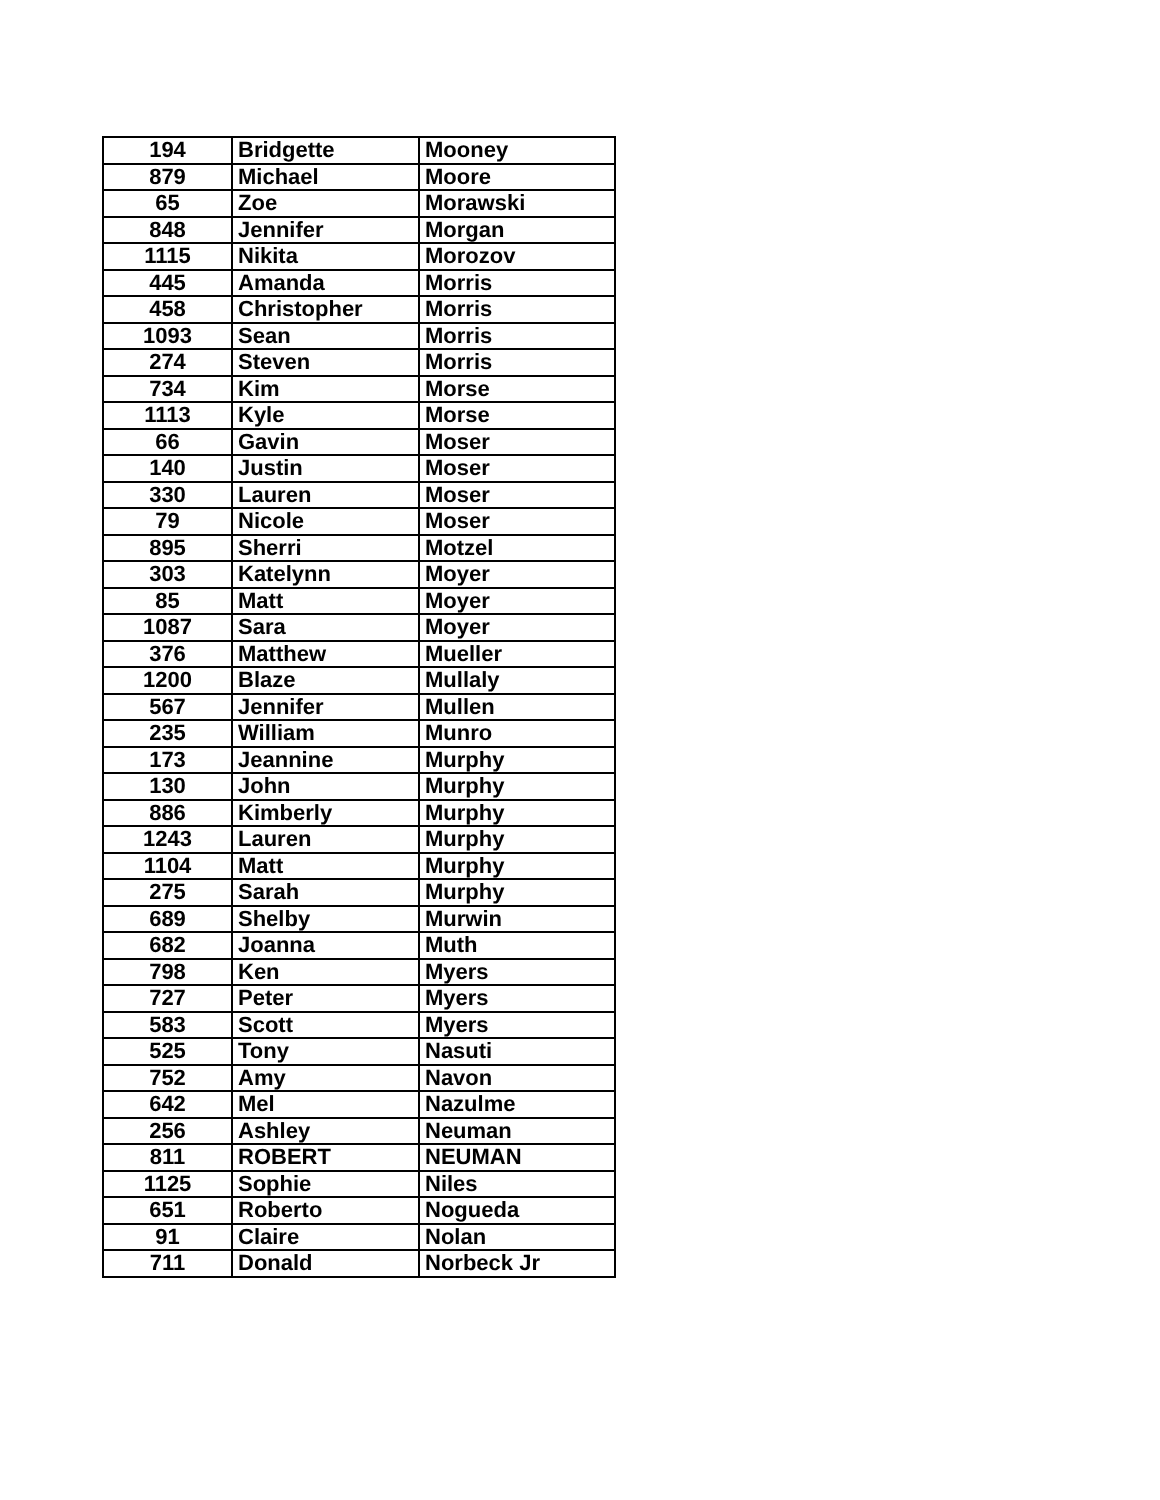| 194 | Bridgette | Mooney |
| 879 | Michael | Moore |
| 65 | Zoe | Morawski |
| 848 | Jennifer | Morgan |
| 1115 | Nikita | Morozov |
| 445 | Amanda | Morris |
| 458 | Christopher | Morris |
| 1093 | Sean | Morris |
| 274 | Steven | Morris |
| 734 | Kim | Morse |
| 1113 | Kyle | Morse |
| 66 | Gavin | Moser |
| 140 | Justin | Moser |
| 330 | Lauren | Moser |
| 79 | Nicole | Moser |
| 895 | Sherri | Motzel |
| 303 | Katelynn | Moyer |
| 85 | Matt | Moyer |
| 1087 | Sara | Moyer |
| 376 | Matthew | Mueller |
| 1200 | Blaze | Mullaly |
| 567 | Jennifer | Mullen |
| 235 | William | Munro |
| 173 | Jeannine | Murphy |
| 130 | John | Murphy |
| 886 | Kimberly | Murphy |
| 1243 | Lauren | Murphy |
| 1104 | Matt | Murphy |
| 275 | Sarah | Murphy |
| 689 | Shelby | Murwin |
| 682 | Joanna | Muth |
| 798 | Ken | Myers |
| 727 | Peter | Myers |
| 583 | Scott | Myers |
| 525 | Tony | Nasuti |
| 752 | Amy | Navon |
| 642 | Mel | Nazulme |
| 256 | Ashley | Neuman |
| 811 | ROBERT | NEUMAN |
| 1125 | Sophie | Niles |
| 651 | Roberto | Nogueda |
| 91 | Claire | Nolan |
| 711 | Donald | Norbeck Jr |